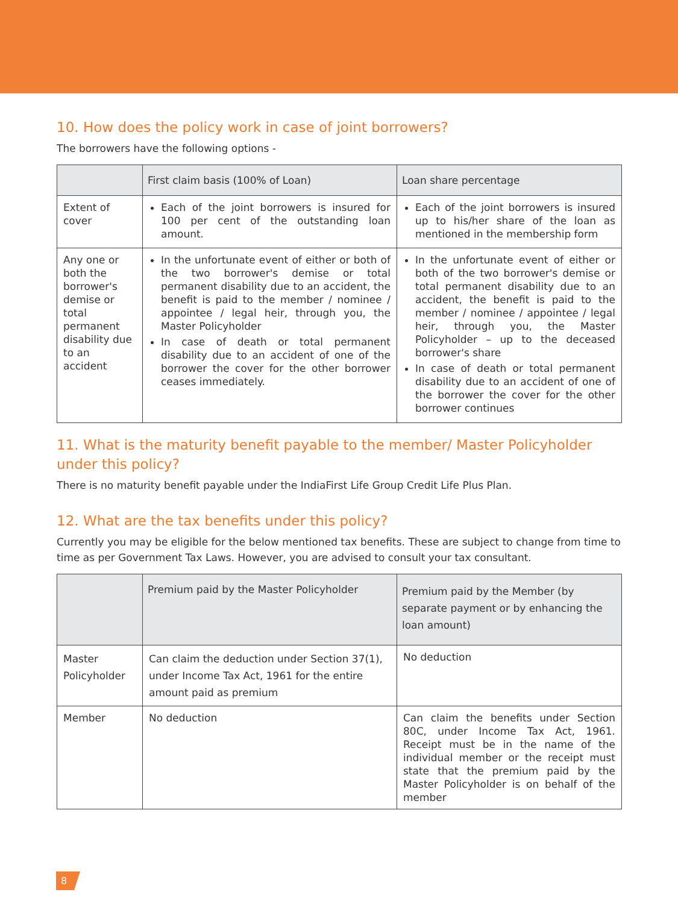10. How does the policy work in case of joint borrowers?
The borrowers have the following options -
| | First claim basis (100% of Loan) | Loan share percentage |
| --- | --- | --- |
| Extent of cover | Each of the joint borrowers is insured for 100 per cent of the outstanding loan amount. | Each of the joint borrowers is insured up to his/her share of the loan as mentioned in the membership form |
| Any one or both the borrower's demise or total permanent disability due to an accident | In the unfortunate event of either or both of the two borrower's demise or total permanent disability due to an accident, the benefit is paid to the member / nominee / appointee / legal heir, through you, the Master Policyholder In case of death or total permanent disability due to an accident of one of the borrower the cover for the other borrower ceases immediately. | In the unfortunate event of either or both of the two borrower's demise or total permanent disability due to an accident, the benefit is paid to the member / nominee / appointee / legal heir, through you, the Master Policyholder – up to the deceased borrower's share In case of death or total permanent disability due to an accident of one of the borrower the cover for the other borrower continues |
11. What is the maturity benefit payable to the member/ Master Policyholder under this policy?
There is no maturity benefit payable under the IndiaFirst Life Group Credit Life Plus Plan.
12. What are the tax benefits under this policy?
Currently you may be eligible for the below mentioned tax benefits. These are subject to change from time to time as per Government Tax Laws. However, you are advised to consult your tax consultant.
| | Premium paid by the Master Policyholder | Premium paid by the Member (by separate payment or by enhancing the loan amount) |
| --- | --- | --- |
| Master Policyholder | Can claim the deduction under Section 37(1), under Income Tax Act, 1961 for the entire amount paid as premium | No deduction |
| Member | No deduction | Can claim the benefits under Section 80C, under Income Tax Act, 1961. Receipt must be in the name of the individual member or the receipt must state that the premium paid by the Master Policyholder is on behalf of the member |
8